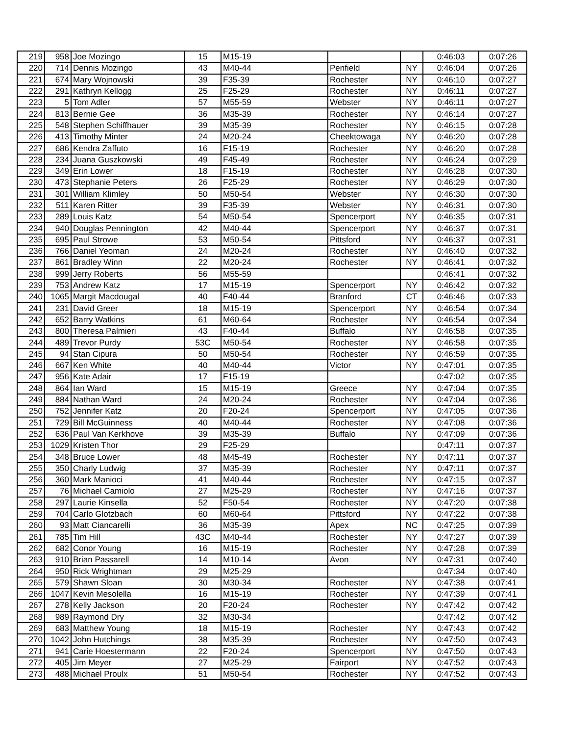| 219 | 958 | Joe Mozingo | 15 | M15-19 | | | 0:46:03 | 0:07:26 |
| 220 | 714 | Dennis Mozingo | 43 | M40-44 | Penfield | NY | 0:46:04 | 0:07:26 |
| 221 | 674 | Mary Wojnowski | 39 | F35-39 | Rochester | NY | 0:46:10 | 0:07:27 |
| 222 | 291 | Kathryn Kellogg | 25 | F25-29 | Rochester | NY | 0:46:11 | 0:07:27 |
| 223 | 5 | Tom Adler | 57 | M55-59 | Webster | NY | 0:46:11 | 0:07:27 |
| 224 | 813 | Bernie Gee | 36 | M35-39 | Rochester | NY | 0:46:14 | 0:07:27 |
| 225 | 548 | Stephen Schiffhauer | 39 | M35-39 | Rochester | NY | 0:46:15 | 0:07:28 |
| 226 | 413 | Timothy Minter | 24 | M20-24 | Cheektowaga | NY | 0:46:20 | 0:07:28 |
| 227 | 686 | Kendra Zaffuto | 16 | F15-19 | Rochester | NY | 0:46:20 | 0:07:28 |
| 228 | 234 | Juana Guszkowski | 49 | F45-49 | Rochester | NY | 0:46:24 | 0:07:29 |
| 229 | 349 | Erin Lower | 18 | F15-19 | Rochester | NY | 0:46:28 | 0:07:30 |
| 230 | 473 | Stephanie Peters | 26 | F25-29 | Rochester | NY | 0:46:29 | 0:07:30 |
| 231 | 301 | William Klimley | 50 | M50-54 | Webster | NY | 0:46:30 | 0:07:30 |
| 232 | 511 | Karen Ritter | 39 | F35-39 | Webster | NY | 0:46:31 | 0:07:30 |
| 233 | 289 | Louis Katz | 54 | M50-54 | Spencerport | NY | 0:46:35 | 0:07:31 |
| 234 | 940 | Douglas Pennington | 42 | M40-44 | Spencerport | NY | 0:46:37 | 0:07:31 |
| 235 | 695 | Paul Strowe | 53 | M50-54 | Pittsford | NY | 0:46:37 | 0:07:31 |
| 236 | 766 | Daniel Yeoman | 24 | M20-24 | Rochester | NY | 0:46:40 | 0:07:32 |
| 237 | 861 | Bradley Winn | 22 | M20-24 | Rochester | NY | 0:46:41 | 0:07:32 |
| 238 | 999 | Jerry Roberts | 56 | M55-59 | | | 0:46:41 | 0:07:32 |
| 239 | 753 | Andrew Katz | 17 | M15-19 | Spencerport | NY | 0:46:42 | 0:07:32 |
| 240 | 1065 | Margit Macdougal | 40 | F40-44 | Branford | CT | 0:46:46 | 0:07:33 |
| 241 | 231 | David Greer | 18 | M15-19 | Spencerport | NY | 0:46:54 | 0:07:34 |
| 242 | 652 | Barry Watkins | 61 | M60-64 | Rochester | NY | 0:46:54 | 0:07:34 |
| 243 | 800 | Theresa Palmieri | 43 | F40-44 | Buffalo | NY | 0:46:58 | 0:07:35 |
| 244 | 489 | Trevor Purdy | 53C | M50-54 | Rochester | NY | 0:46:58 | 0:07:35 |
| 245 | 94 | Stan Cipura | 50 | M50-54 | Rochester | NY | 0:46:59 | 0:07:35 |
| 246 | 667 | Ken White | 40 | M40-44 | Victor | NY | 0:47:01 | 0:07:35 |
| 247 | 956 | Kate Adair | 17 | F15-19 | | | 0:47:02 | 0:07:35 |
| 248 | 864 | Ian Ward | 15 | M15-19 | Greece | NY | 0:47:04 | 0:07:35 |
| 249 | 884 | Nathan Ward | 24 | M20-24 | Rochester | NY | 0:47:04 | 0:07:36 |
| 250 | 752 | Jennifer Katz | 20 | F20-24 | Spencerport | NY | 0:47:05 | 0:07:36 |
| 251 | 729 | Bill McGuinness | 40 | M40-44 | Rochester | NY | 0:47:08 | 0:07:36 |
| 252 | 636 | Paul Van Kerkhove | 39 | M35-39 | Buffalo | NY | 0:47:09 | 0:07:36 |
| 253 | 1029 | Kristen Thor | 29 | F25-29 | | | 0:47:11 | 0:07:37 |
| 254 | 348 | Bruce Lower | 48 | M45-49 | Rochester | NY | 0:47:11 | 0:07:37 |
| 255 | 350 | Charly Ludwig | 37 | M35-39 | Rochester | NY | 0:47:11 | 0:07:37 |
| 256 | 360 | Mark Manioci | 41 | M40-44 | Rochester | NY | 0:47:15 | 0:07:37 |
| 257 | 76 | Michael Camiolo | 27 | M25-29 | Rochester | NY | 0:47:16 | 0:07:37 |
| 258 | 297 | Laurie Kinsella | 52 | F50-54 | Rochester | NY | 0:47:20 | 0:07:38 |
| 259 | 704 | Carlo Glotzbach | 60 | M60-64 | Pittsford | NY | 0:47:22 | 0:07:38 |
| 260 | 93 | Matt Ciancarelli | 36 | M35-39 | Apex | NC | 0:47:25 | 0:07:39 |
| 261 | 785 | Tim Hill | 43C | M40-44 | Rochester | NY | 0:47:27 | 0:07:39 |
| 262 | 682 | Conor Young | 16 | M15-19 | Rochester | NY | 0:47:28 | 0:07:39 |
| 263 | 910 | Brian Passarell | 14 | M10-14 | Avon | NY | 0:47:31 | 0:07:40 |
| 264 | 950 | Rick Wrightman | 29 | M25-29 | | | 0:47:34 | 0:07:40 |
| 265 | 579 | Shawn Sloan | 30 | M30-34 | Rochester | NY | 0:47:38 | 0:07:41 |
| 266 | 1047 | Kevin Mesolella | 16 | M15-19 | Rochester | NY | 0:47:39 | 0:07:41 |
| 267 | 278 | Kelly Jackson | 20 | F20-24 | Rochester | NY | 0:47:42 | 0:07:42 |
| 268 | 989 | Raymond Dry | 32 | M30-34 | | | 0:47:42 | 0:07:42 |
| 269 | 683 | Matthew Young | 18 | M15-19 | Rochester | NY | 0:47:43 | 0:07:42 |
| 270 | 1042 | John Hutchings | 38 | M35-39 | Rochester | NY | 0:47:50 | 0:07:43 |
| 271 | 941 | Carie Hoestermann | 22 | F20-24 | Spencerport | NY | 0:47:50 | 0:07:43 |
| 272 | 405 | Jim Meyer | 27 | M25-29 | Fairport | NY | 0:47:52 | 0:07:43 |
| 273 | 488 | Michael Proulx | 51 | M50-54 | Rochester | NY | 0:47:52 | 0:07:43 |